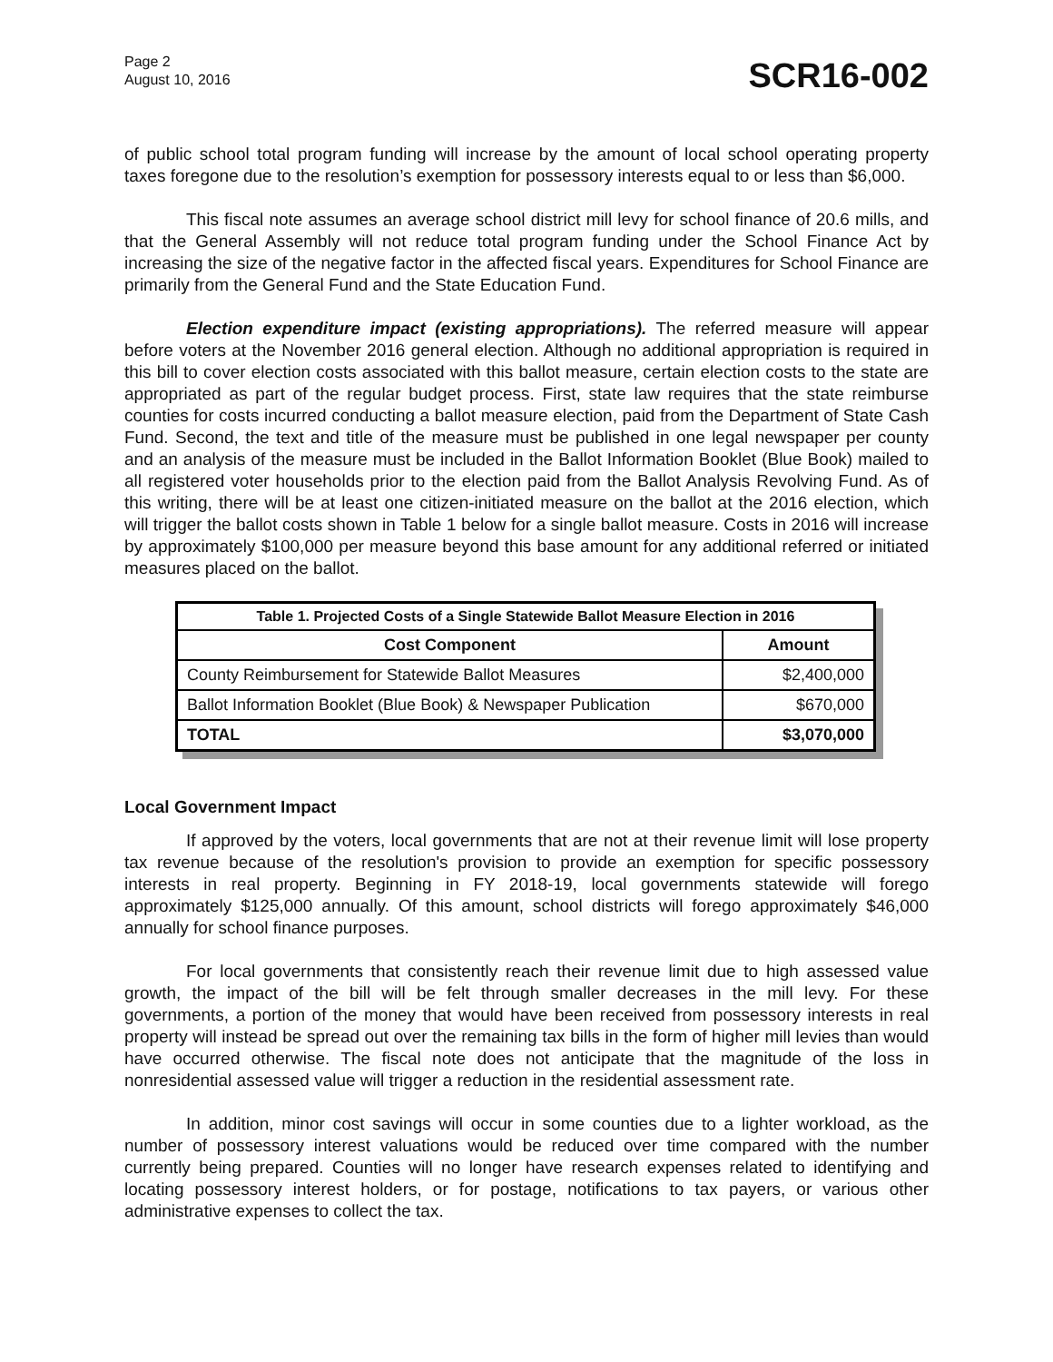Page 2
August 10, 2016
SCR16-002
of public school total program funding will increase by the amount of local school operating property taxes foregone due to the resolution’s exemption for possessory interests equal to or less than $6,000.
This fiscal note assumes an average school district mill levy for school finance of 20.6 mills, and that the General Assembly will not reduce total program funding under the School Finance Act by increasing the size of the negative factor in the affected fiscal years. Expenditures for School Finance are primarily from the General Fund and the State Education Fund.
Election expenditure impact (existing appropriations). The referred measure will appear before voters at the November 2016 general election. Although no additional appropriation is required in this bill to cover election costs associated with this ballot measure, certain election costs to the state are appropriated as part of the regular budget process. First, state law requires that the state reimburse counties for costs incurred conducting a ballot measure election, paid from the Department of State Cash Fund. Second, the text and title of the measure must be published in one legal newspaper per county and an analysis of the measure must be included in the Ballot Information Booklet (Blue Book) mailed to all registered voter households prior to the election paid from the Ballot Analysis Revolving Fund. As of this writing, there will be at least one citizen-initiated measure on the ballot at the 2016 election, which will trigger the ballot costs shown in Table 1 below for a single ballot measure. Costs in 2016 will increase by approximately $100,000 per measure beyond this base amount for any additional referred or initiated measures placed on the ballot.
| Table 1. Projected Costs of a Single Statewide Ballot Measure Election in 2016 | |
| Cost Component | Amount |
| County Reimbursement for Statewide Ballot Measures | $2,400,000 |
| Ballot Information Booklet (Blue Book) & Newspaper Publication | $670,000 |
| TOTAL | $3,070,000 |
Local Government Impact
If approved by the voters, local governments that are not at their revenue limit will lose property tax revenue because of the resolution's provision to provide an exemption for specific possessory interests in real property. Beginning in FY 2018-19, local governments statewide will forego approximately $125,000 annually. Of this amount, school districts will forego approximately $46,000 annually for school finance purposes.
For local governments that consistently reach their revenue limit due to high assessed value growth, the impact of the bill will be felt through smaller decreases in the mill levy. For these governments, a portion of the money that would have been received from possessory interests in real property will instead be spread out over the remaining tax bills in the form of higher mill levies than would have occurred otherwise. The fiscal note does not anticipate that the magnitude of the loss in nonresidential assessed value will trigger a reduction in the residential assessment rate.
In addition, minor cost savings will occur in some counties due to a lighter workload, as the number of possessory interest valuations would be reduced over time compared with the number currently being prepared. Counties will no longer have research expenses related to identifying and locating possessory interest holders, or for postage, notifications to tax payers, or various other administrative expenses to collect the tax.